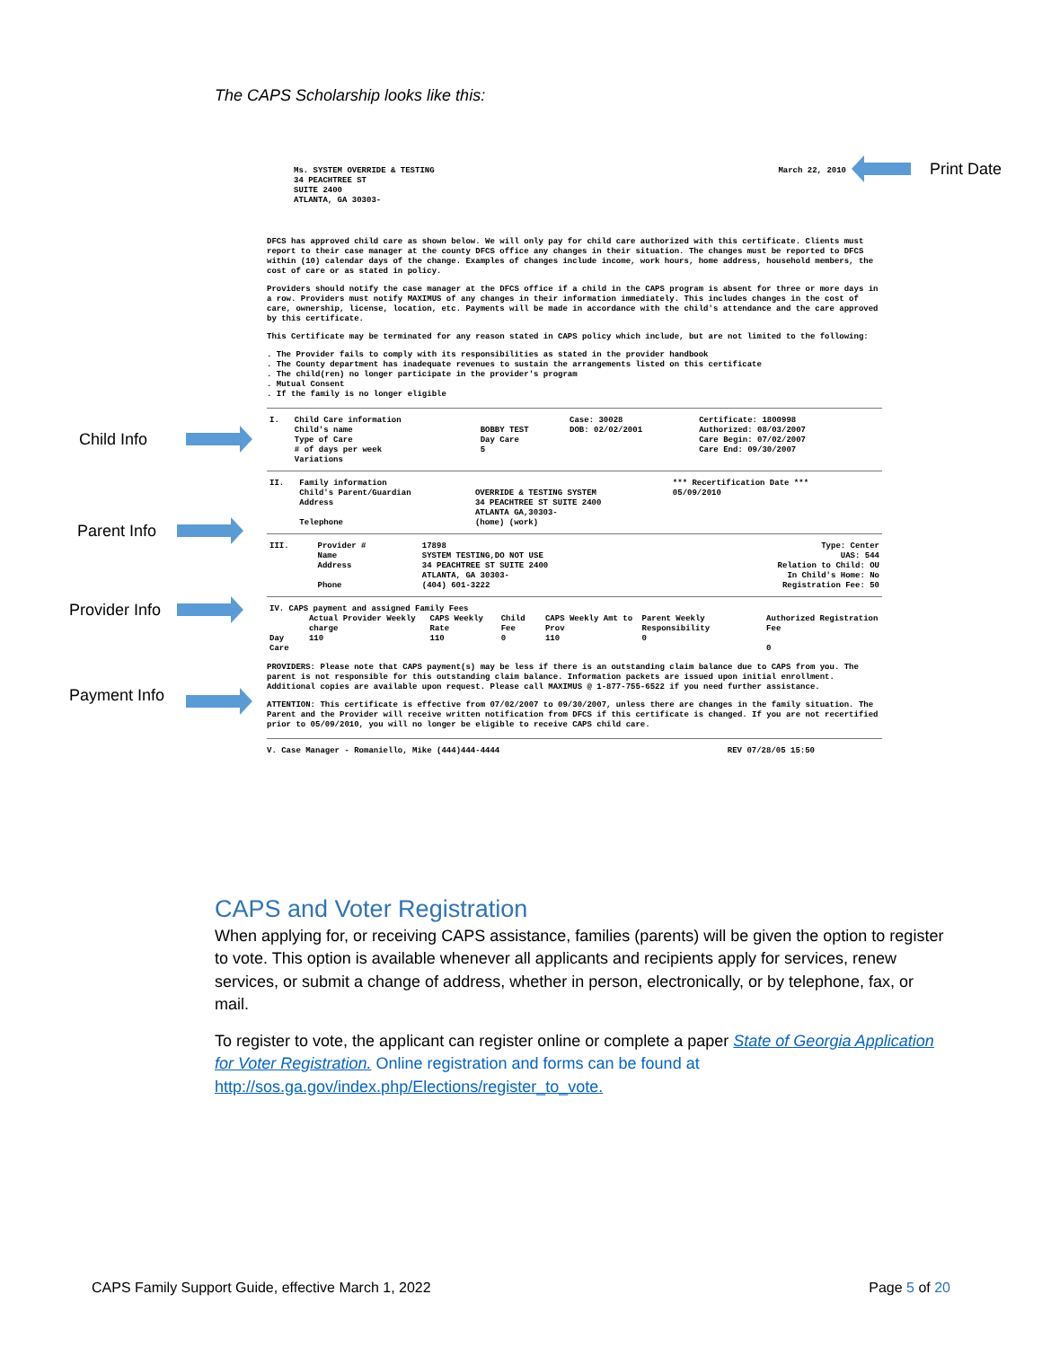The CAPS Scholarship looks like this:
Print Date
Child Info
Parent Info
Provider Info
Payment Info
Ms. SYSTEM OVERRIDE & TESTING
34 PEACHTREE ST
SUITE 2400
ATLANTA, GA 30303-
March 22, 2010
DFCS has approved child care as shown below. We will only pay for child care authorized with this certificate. Clients must report to their case manager at the county DFCS office any changes in their situation. The changes must be reported to DFCS within (10) calendar days of the change. Examples of changes include income, work hours, home address, household members, the cost of care or as stated in policy.
Providers should notify the case manager at the DFCS office if a child in the CAPS program is absent for three or more days in a row. Providers must notify MAXIMUS of any changes in their information immediately. This includes changes in the cost of care, ownership, license, location, etc. Payments will be made in accordance with the child's attendance and the care approved by this certificate.
This Certificate may be terminated for any reason stated in CAPS policy which include, but are not limited to the following:
. The Provider fails to comply with its responsibilities as stated in the provider handbook
. The County department has inadequate revenues to sustain the arrangements listed on this certificate
. The child(ren) no longer participate in the provider's program
. Mutual Consent
. If the family is no longer eligible
| I. | Child Care information | | Case: 30028 | Certificate: 1800998 |
| | Child's name Type of Care | BOBBY TEST Day Care | DOB: 02/02/2001 | Authorized: 08/03/2007 Care Begin: 07/02/2007 |
| | # of days per week | 5 | | Care End: 09/30/2007 |
| | Variations | | | |
| II. | Family information Child's Parent/Guardian Address Telephone | OVERRIDE & TESTING SYSTEM 34 PEACHTREE ST SUITE 2400 ATLANTA GA,30303- (home) (work) | *** Recertification Date *** 05/09/2010 |
| III. | Provider # Name Address Phone | 17898 SYSTEM TESTING,DO NOT USE 34 PEACHTREE ST SUITE 2400 ATLANTA, GA 30303- (404) 601-3222 | Type: Center UAS: 544 Relation to Child: OU In Child's Home: No Registration Fee: 50 |
| IV. CAPS payment and assigned Family Fees | | | | | | |
| | Actual Provider Weekly charge | CAPS Weekly Rate | Child Fee | CAPS Weekly Amt to Prov | Parent Weekly Responsibility | Authorized Registration Fee |
| Day Care | 110 | 110 | 0 | 110 | 0 | 0 |
PROVIDERS: Please note that CAPS payment(s) may be less if there is an outstanding claim balance due to CAPS from you. The parent is not responsible for this outstanding claim balance. Information packets are issued upon initial enrollment. Additional copies are available upon request. Please call MAXIMUS @ 1-877-755-6522 if you need further assistance.
ATTENTION: This certificate is effective from 07/02/2007 to 09/30/2007, unless there are changes in the family situation. The Parent and the Provider will receive written notification from DFCS if this certificate is changed. If you are not recertified prior to 05/09/2010, you will no longer be eligible to receive CAPS child care.
V. Case Manager - Romaniello, Mike (444)444-4444 REV 07/28/05 15:50
CAPS and Voter Registration
When applying for, or receiving CAPS assistance, families (parents) will be given the option to register to vote. This option is available whenever all applicants and recipients apply for services, renew services, or submit a change of address, whether in person, electronically, or by telephone, fax, or mail.
To register to vote, the applicant can register online or complete a paper State of Georgia Application for Voter Registration. Online registration and forms can be found at http://sos.ga.gov/index.php/Elections/register_to_vote.
CAPS Family Support Guide, effective March 1, 2022 Page 5 of 20